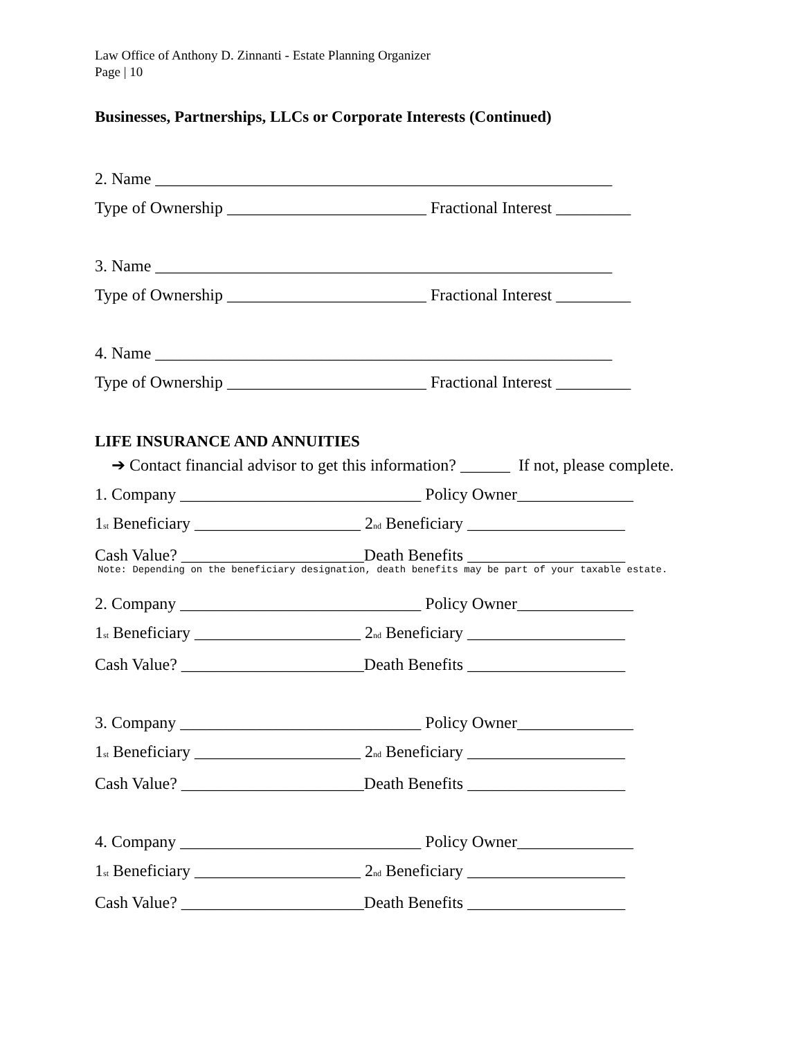Law Office of Anthony D. Zinnanti - Estate Planning Organizer
Page | 10
Businesses, Partnerships, LLCs or Corporate Interests (Continued)
2. Name _______________________________________________________
Type of Ownership ________________________ Fractional Interest _________
3. Name _______________________________________________________
Type of Ownership ________________________ Fractional Interest _________
4. Name _______________________________________________________
Type of Ownership ________________________ Fractional Interest _________
LIFE INSURANCE AND ANNUITIES
➔ Contact financial advisor to get this information? ______ If not, please complete.
1. Company _____________________________ Policy Owner______________
1<sub>st</sub> Beneficiary ____________________ 2<sub>nd</sub> Beneficiary ___________________
Cash Value? ______________________Death Benefits ___________________
Note: Depending on the beneficiary designation, death benefits may be part of your taxable estate.
2. Company _____________________________ Policy Owner______________
1<sub>st</sub> Beneficiary ____________________ 2<sub>nd</sub> Beneficiary ___________________
Cash Value? ______________________Death Benefits ___________________
3. Company _____________________________ Policy Owner______________
1<sub>st</sub> Beneficiary ____________________ 2<sub>nd</sub> Beneficiary ___________________
Cash Value? ______________________Death Benefits ___________________
4. Company _____________________________ Policy Owner______________
1<sub>st</sub> Beneficiary ____________________ 2<sub>nd</sub> Beneficiary ___________________
Cash Value? ______________________Death Benefits ___________________